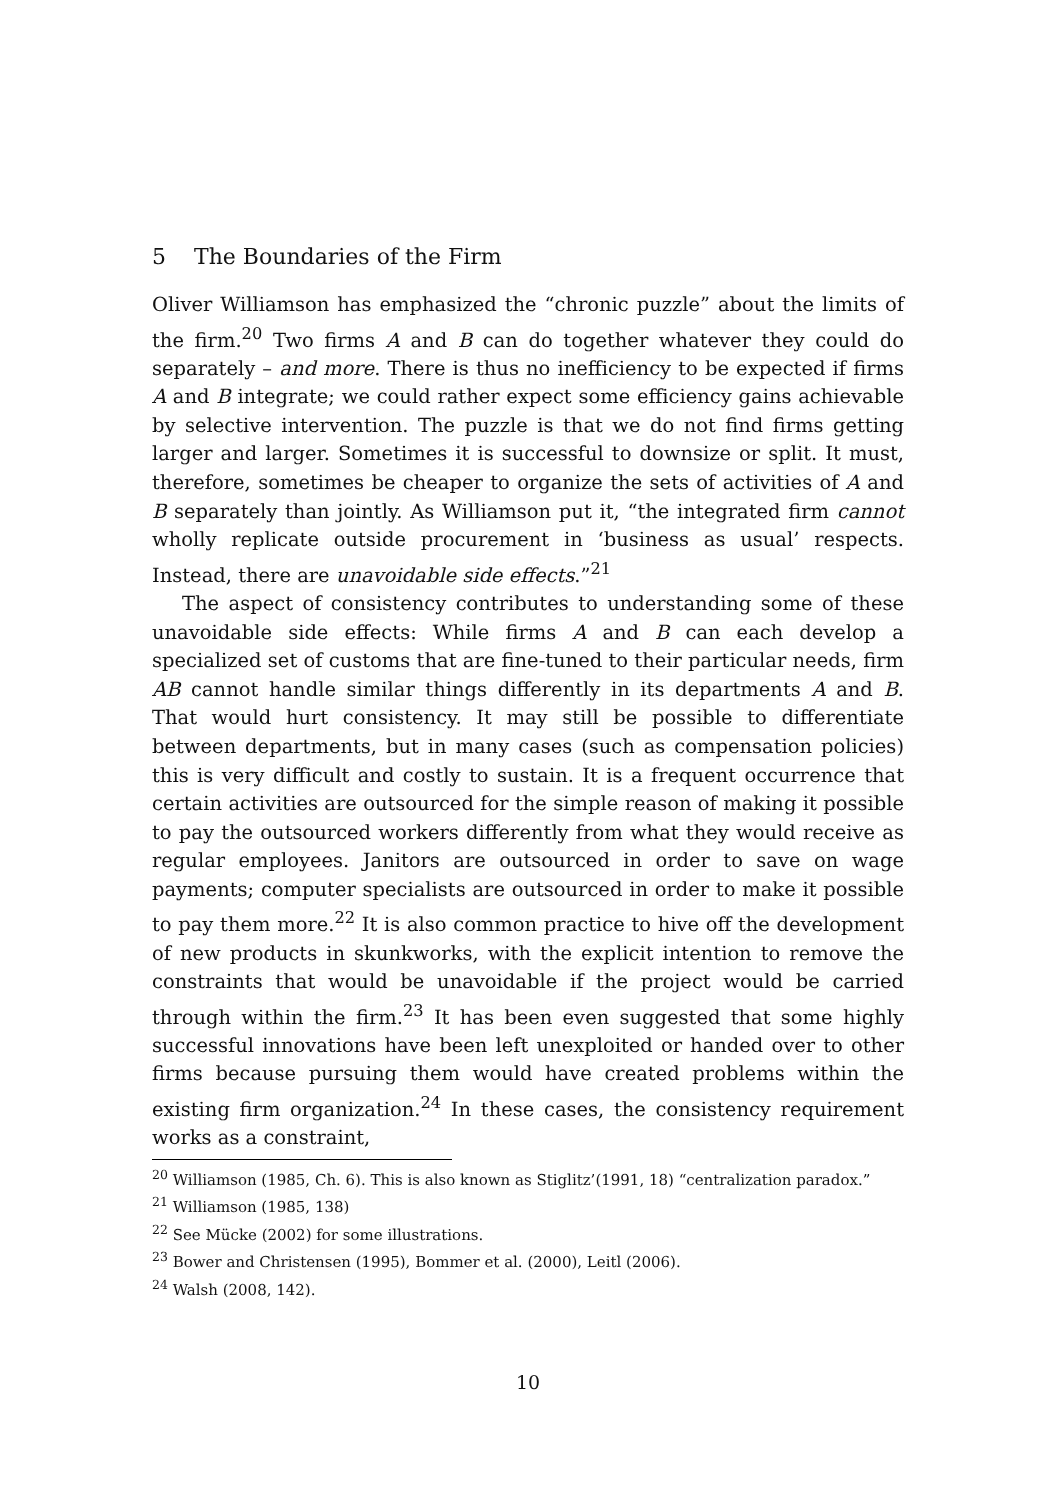5 The Boundaries of the Firm
Oliver Williamson has emphasized the “chronic puzzle” about the limits of the firm.<sup>20</sup> Two firms A and B can do together whatever they could do separately – and more. There is thus no inefficiency to be expected if firms A and B integrate; we could rather expect some efficiency gains achievable by selective intervention. The puzzle is that we do not find firms getting larger and larger. Sometimes it is successful to downsize or split. It must, therefore, sometimes be cheaper to organize the sets of activities of A and B separately than jointly. As Williamson put it, “the integrated firm cannot wholly replicate outside procurement in ‘business as usual’ respects. Instead, there are unavoidable side effects.”<sup>21</sup>
The aspect of consistency contributes to understanding some of these unavoidable side effects: While firms A and B can each develop a specialized set of customs that are fine-tuned to their particular needs, firm AB cannot handle similar things differently in its departments A and B. That would hurt consistency. It may still be possible to differentiate between departments, but in many cases (such as compensation policies) this is very difficult and costly to sustain. It is a frequent occurrence that certain activities are outsourced for the simple reason of making it possible to pay the outsourced workers differently from what they would receive as regular employees. Janitors are outsourced in order to save on wage payments; computer specialists are outsourced in order to make it possible to pay them more.<sup>22</sup> It is also common practice to hive off the development of new products in skunkworks, with the explicit intention to remove the constraints that would be unavoidable if the project would be carried through within the firm.<sup>23</sup> It has been even suggested that some highly successful innovations have been left unexploited or handed over to other firms because pursuing them would have created problems within the existing firm organization.<sup>24</sup> In these cases, the consistency requirement works as a constraint,
<sup>20</sup> Williamson (1985, Ch. 6). This is also known as Stiglitz’(1991, 18) “centralization paradox.”
<sup>21</sup> Williamson (1985, 138)
<sup>22</sup> See Mücke (2002) for some illustrations.
<sup>23</sup> Bower and Christensen (1995), Bommer et al. (2000), Leitl (2006).
<sup>24</sup> Walsh (2008, 142).
10